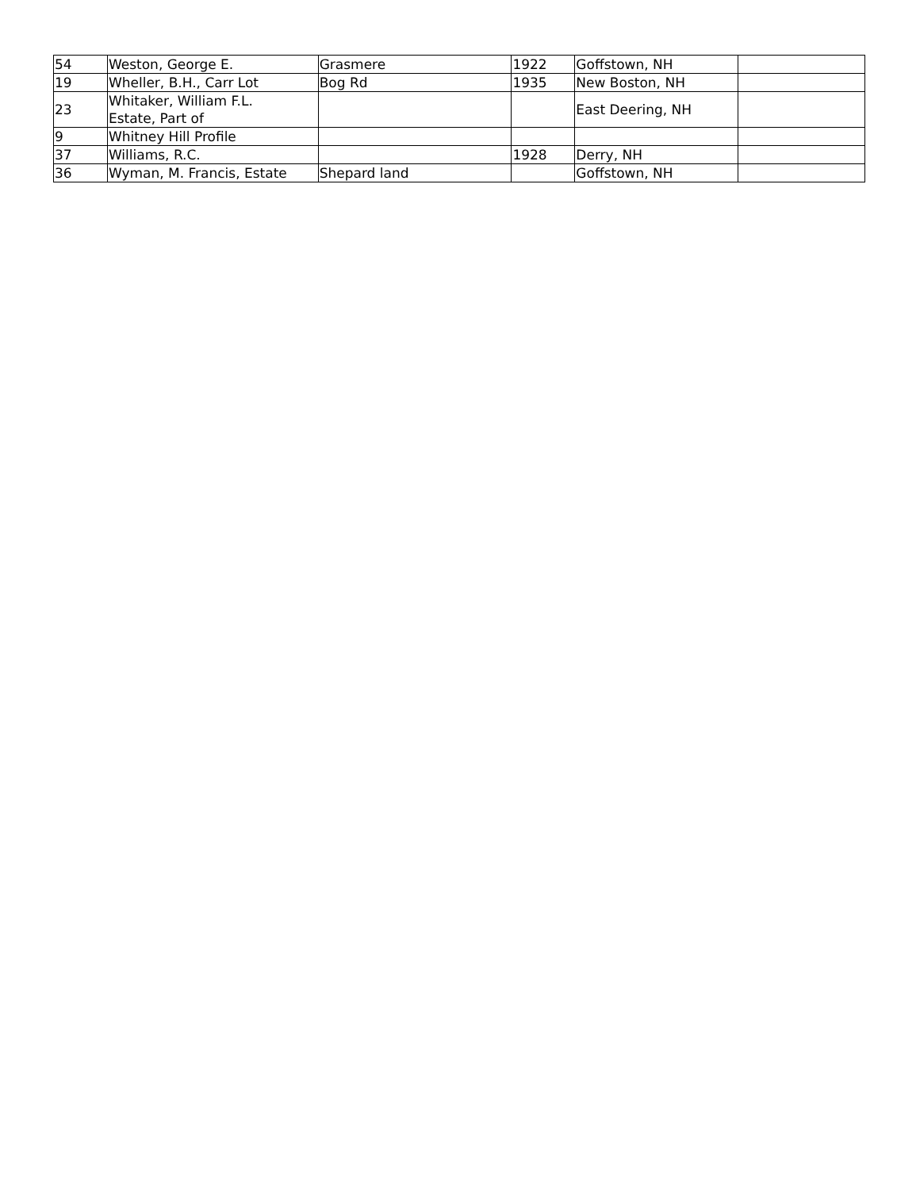| 54 | Weston, George E. | Grasmere | 1922 | Goffstown, NH | |
| 19 | Wheller, B.H., Carr Lot | Bog Rd | 1935 | New Boston, NH | |
| 23 | Whitaker, William F.L. Estate, Part of | | | East Deering, NH | |
| 9 | Whitney Hill Profile | | | | |
| 37 | Williams, R.C. | | 1928 | Derry, NH | |
| 36 | Wyman, M. Francis, Estate | Shepard land | | Goffstown, NH | |